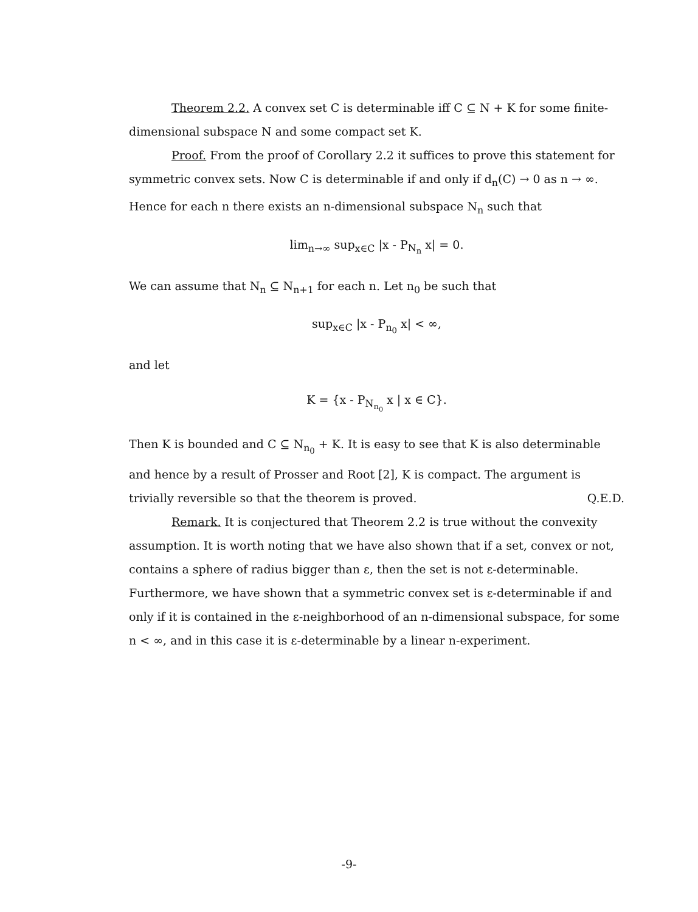Theorem 2.2. A convex set C is determinable iff C ⊆ N + K for some finite-dimensional subspace N and some compact set K.
Proof. From the proof of Corollary 2.2 it suffices to prove this statement for symmetric convex sets. Now C is determinable if and only if d<sub>n</sub>(C) → 0 as n → ∞. Hence for each n there exists an n-dimensional subspace N<sub>n</sub> such that
lim<sub>n→∞</sub> sup<sub>x∈C</sub> |x - P<sub>N<sub>n</sub></sub> x| = 0.
We can assume that N<sub>n</sub> ⊆ N<sub>n+1</sub> for each n. Let n<sub>0</sub> be such that
sup<sub>x∈C</sub> |x - P<sub>n<sub>0</sub></sub> x| < ∞,
and let
K = {x - P<sub>N<sub>n<sub>0</sub></sub></sub> x | x ∈ C}.
Then K is bounded and C ⊆ N<sub>n<sub>0</sub></sub> + K. It is easy to see that K is also determinable and hence by a result of Prosser and Root [2], K is compact. The argument is trivially reversible so that the theorem is proved. Q.E.D.
Remark. It is conjectured that Theorem 2.2 is true without the convexity assumption. It is worth noting that we have also shown that if a set, convex or not, contains a sphere of radius bigger than ε, then the set is not ε-determinable. Furthermore, we have shown that a symmetric convex set is ε-determinable if and only if it is contained in the ε-neighborhood of an n-dimensional subspace, for some n < ∞, and in this case it is ε-determinable by a linear n-experiment.
-9-